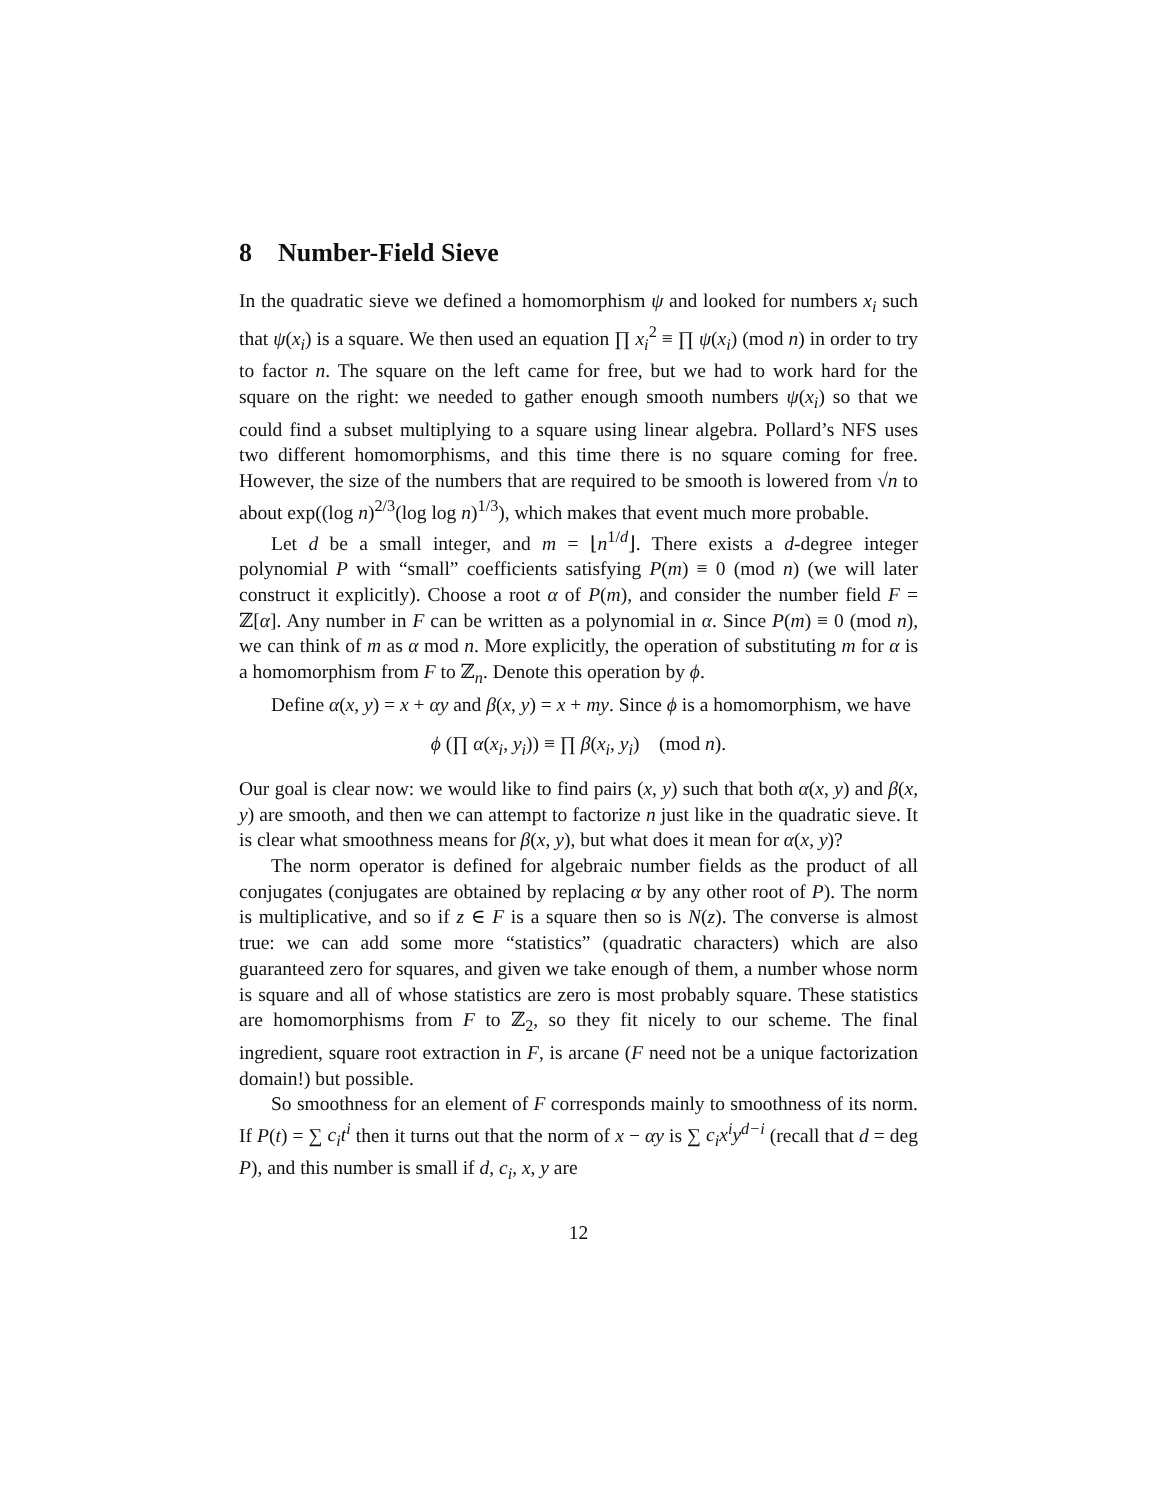8 Number-Field Sieve
In the quadratic sieve we defined a homomorphism ψ and looked for numbers x<sub>i</sub> such that ψ(x<sub>i</sub>) is a square. We then used an equation ∏ x<sub>i</sub><sup>2</sup> ≡ ∏ ψ(x<sub>i</sub>) (mod n) in order to try to factor n. The square on the left came for free, but we had to work hard for the square on the right: we needed to gather enough smooth numbers ψ(x<sub>i</sub>) so that we could find a subset multiplying to a square using linear algebra. Pollard’s NFS uses two different homomorphisms, and this time there is no square coming for free. However, the size of the numbers that are required to be smooth is lowered from √n to about exp((log n)<sup>2/3</sup>(log log n)<sup>1/3</sup>), which makes that event much more probable.
Let d be a small integer, and m = ⌊n<sup>1/d</sup>⌋. There exists a d-degree integer polynomial P with “small” coefficients satisfying P(m) ≡ 0 (mod n) (we will later construct it explicitly). Choose a root α of P(m), and consider the number field F = ℤ[α]. Any number in F can be written as a polynomial in α. Since P(m) ≡ 0 (mod n), we can think of m as α mod n. More explicitly, the operation of substituting m for α is a homomorphism from F to ℤ<sub>n</sub>. Denote this operation by ϕ.
Define α(x, y) = x + αy and β(x, y) = x + my. Since ϕ is a homomorphism, we have
ϕ (∏ α(x<sub>i</sub>, y<sub>i</sub>)) ≡ ∏ β(x<sub>i</sub>, y<sub>i</sub>) (mod n).
Our goal is clear now: we would like to find pairs (x, y) such that both α(x, y) and β(x, y) are smooth, and then we can attempt to factorize n just like in the quadratic sieve. It is clear what smoothness means for β(x, y), but what does it mean for α(x, y)?
The norm operator is defined for algebraic number fields as the product of all conjugates (conjugates are obtained by replacing α by any other root of P). The norm is multiplicative, and so if z ∈ F is a square then so is N(z). The converse is almost true: we can add some more “statistics” (quadratic characters) which are also guaranteed zero for squares, and given we take enough of them, a number whose norm is square and all of whose statistics are zero is most probably square. These statistics are homomorphisms from F to ℤ<sub>2</sub>, so they fit nicely to our scheme. The final ingredient, square root extraction in F, is arcane (F need not be a unique factorization domain!) but possible.
So smoothness for an element of F corresponds mainly to smoothness of its norm. If P(t) = ∑ c<sub>i</sub>t<sup>i</sup> then it turns out that the norm of x − αy is ∑ c<sub>i</sub>x<sup>i</sup>y<sup>d−i</sup> (recall that d = deg P), and this number is small if d, c<sub>i</sub>, x, y are
12